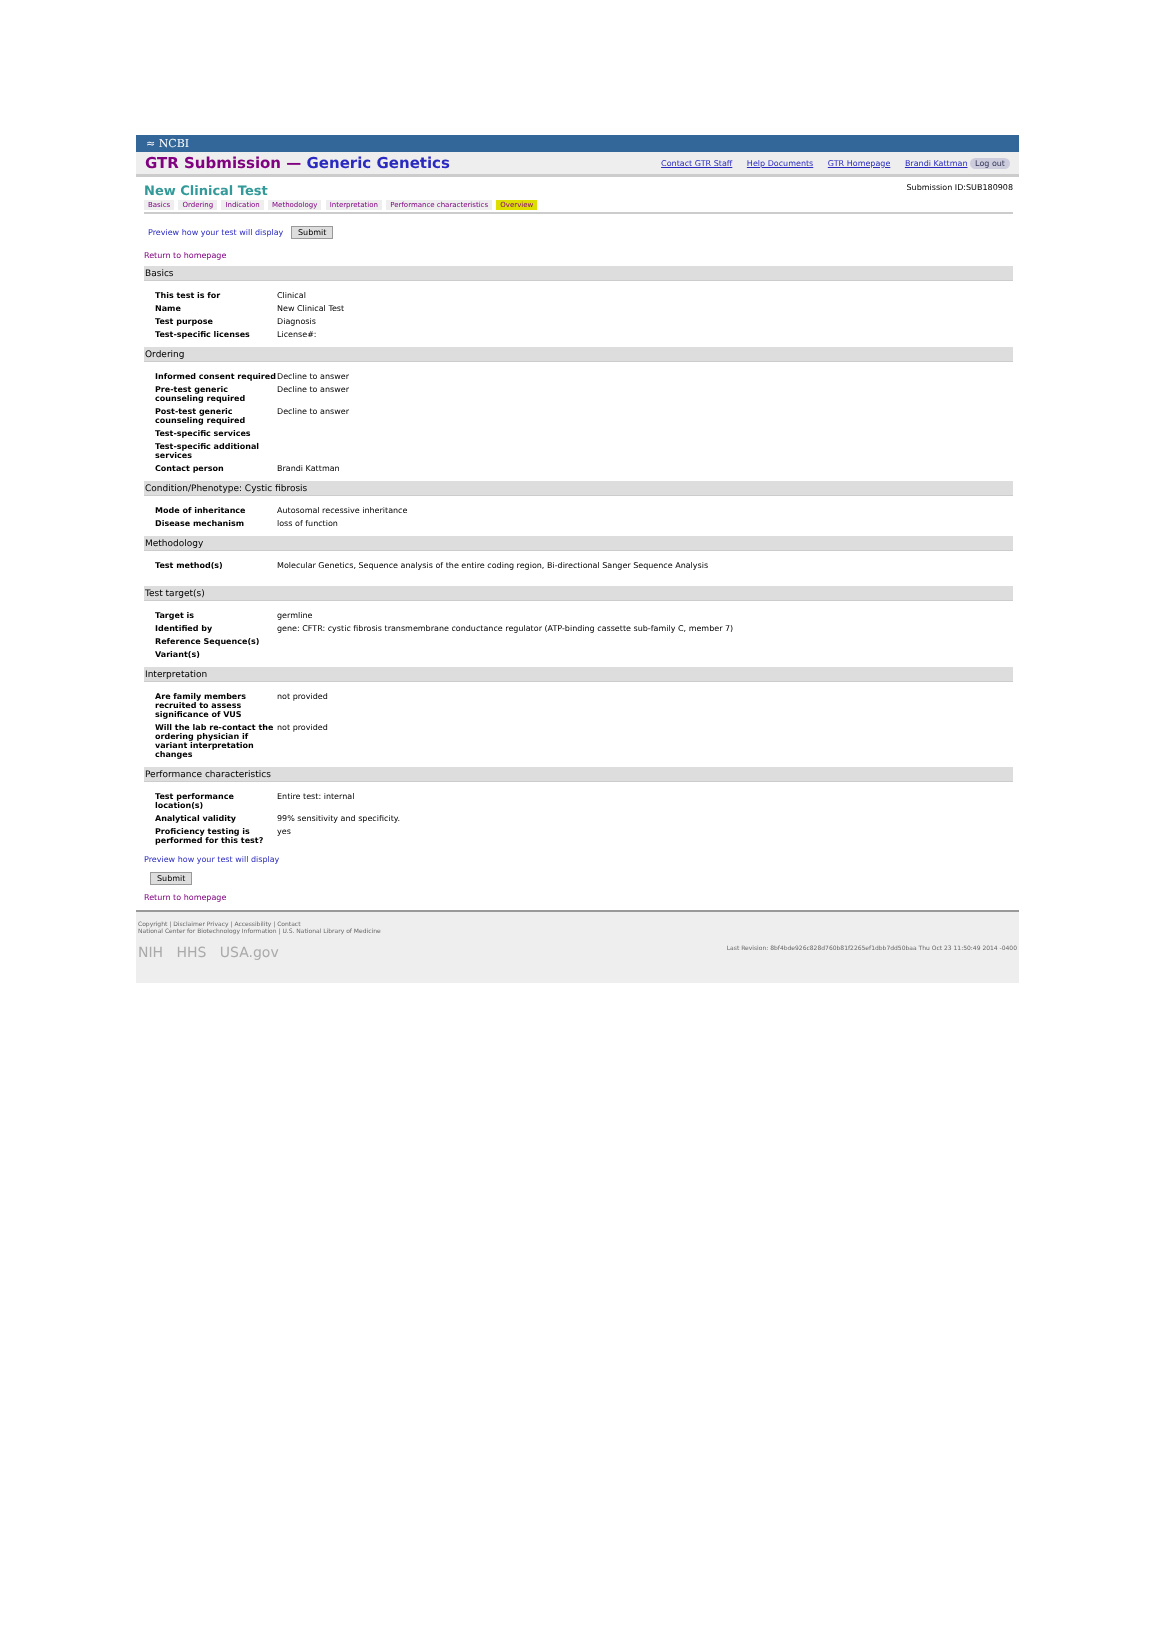≈ NCBI
GTR Submission — Generic Genetics
Contact GTR Staff Help Documents GTR Homepage Brandi Kattman Log out
New Clinical Test Submission ID:SUB180908
Basics Ordering Indication Methodology Interpretation Performance characteristics Overview
Preview how your test will display Submit
Return to homepage
Basics
| This test is for | Clinical |
| Name | New Clinical Test |
| Test purpose | Diagnosis |
| Test-specific licenses | License#: |
Ordering
| Informed consent required | Decline to answer |
| Pre-test generic counseling required | Decline to answer |
| Post-test generic counseling required | Decline to answer |
| Test-specific services | |
| Test-specific additional services | |
| Contact person | Brandi Kattman |
Condition/Phenotype: Cystic fibrosis
| Mode of inheritance | Autosomal recessive inheritance |
| Disease mechanism | loss of function |
Methodology
| Test method(s) | Molecular Genetics, Sequence analysis of the entire coding region, Bi-directional Sanger Sequence Analysis |
Test target(s)
| Target is | germline |
| Identified by | gene: CFTR: cystic fibrosis transmembrane conductance regulator (ATP-binding cassette sub-family C, member 7) |
| Reference Sequence(s) | |
| Variant(s) | |
Interpretation
| Are family members recruited to assess significance of VUS | not provided |
| Will the lab re-contact the ordering physician if variant interpretation changes | not provided |
Performance characteristics
| Test performance location(s) | Entire test: internal |
| Analytical validity | 99% sensitivity and specificity. |
| Proficiency testing is performed for this test? | yes |
Preview how your test will display
Submit
Return to homepage
Copyright | Disclaimer Privacy | Accessibility | Contact
National Center for Biotechnology Information | U.S. National Library of Medicine
NIH HHS USA.gov Last Revision: 8bf4bde926c828d760b81f2265ef1dbb7dd50baa Thu Oct 23 11:50:49 2014 -0400